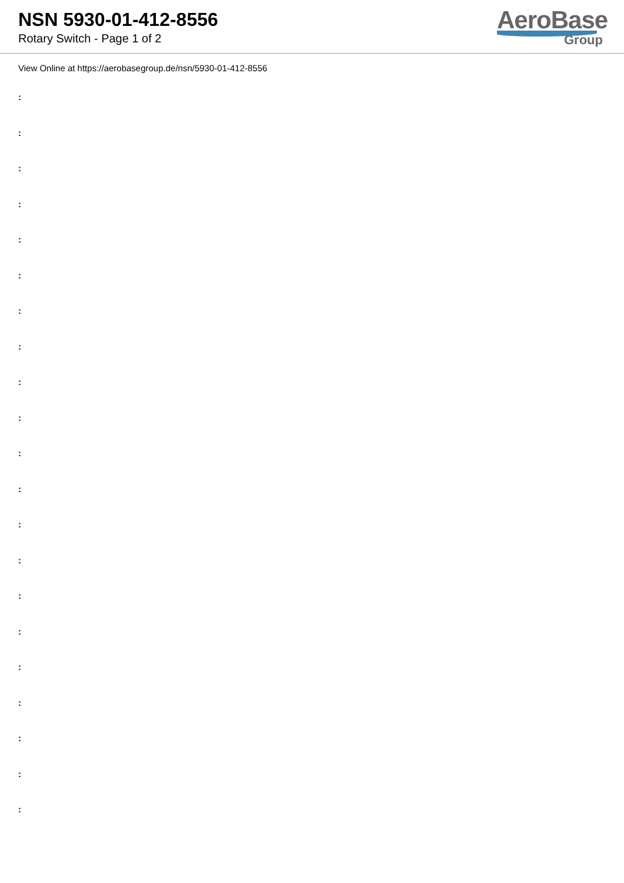NSN 5930-01-412-8556
Rotary Switch - Page 1 of 2
AeroBase
Group
View Online at https://aerobasegroup.de/nsn/5930-01-412-8556
:
:
:
:
:
:
:
:
:
:
:
:
:
:
:
:
:
:
:
:
: